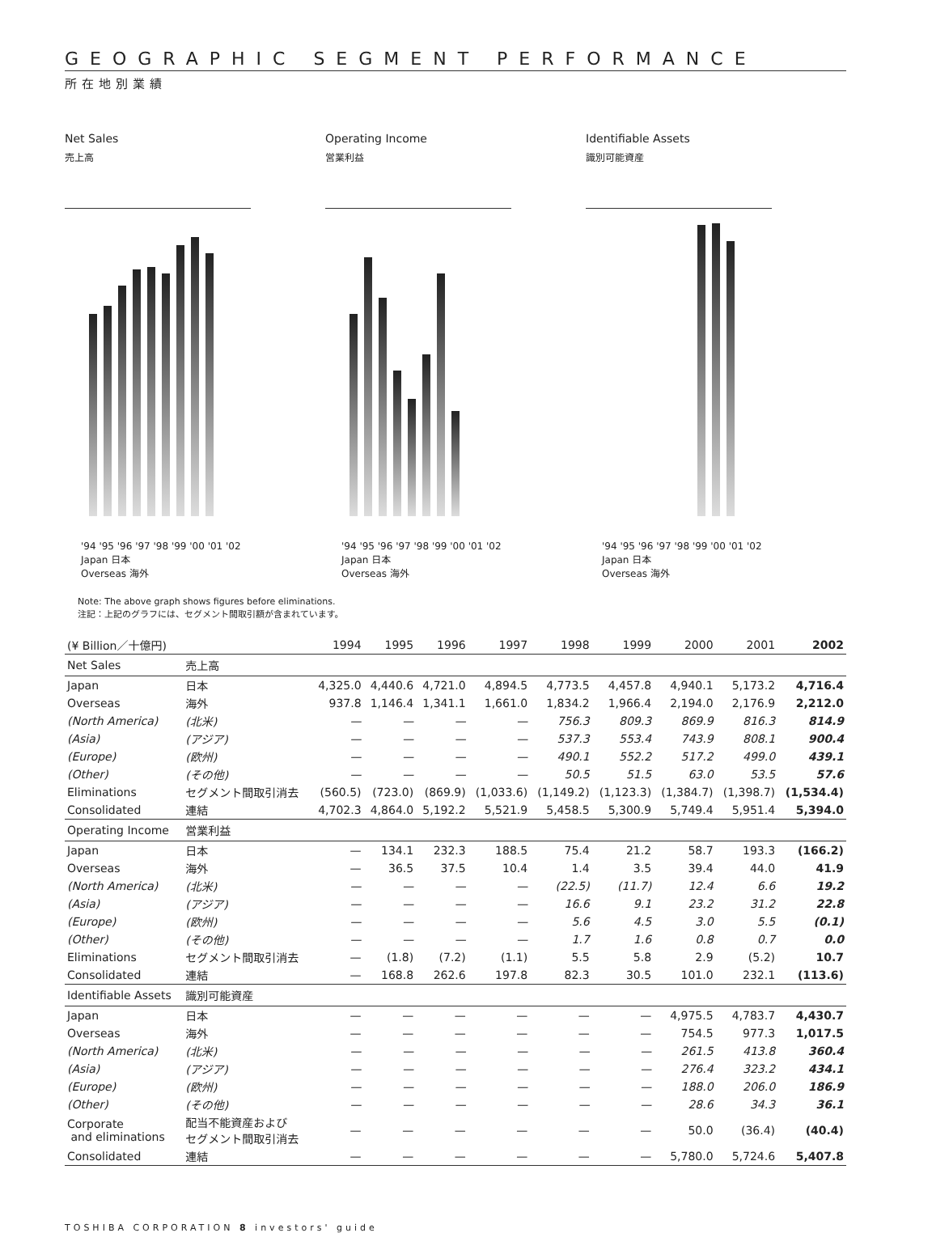GEOGRAPHIC SEGMENT PERFORMANCE
所在地別業績
Net Sales
売上高
'94 '95 '96 '97 '98 '99 '00 '01 '02
Japan 日本
Overseas 海外
Operating Income
営業利益
'94 '95 '96 '97 '98 '99 '00 '01 '02
Japan 日本
Overseas 海外
Identifiable Assets
識別可能資産
'94 '95 '96 '97 '98 '99 '00 '01 '02
Japan 日本
Overseas 海外
Note: The above graph shows figures before eliminations.
注記：上記のグラフには、セグメント間取引額が含まれています。
| (¥ Billion／十億円) | | 1994 | 1995 | 1996 | 1997 | 1998 | 1999 | 2000 | 2001 | 2002 |
| --- | --- | --- | --- | --- | --- | --- | --- | --- | --- | --- |
| Net Sales | 売上高 | | | | | | | | | |
| Japan | 日本 | 4,325.0 | 4,440.6 | 4,721.0 | 4,894.5 | 4,773.5 | 4,457.8 | 4,940.1 | 5,173.2 | 4,716.4 |
| Overseas | 海外 | 937.8 | 1,146.4 | 1,341.1 | 1,661.0 | 1,834.2 | 1,966.4 | 2,194.0 | 2,176.9 | 2,212.0 |
| (North America) | (北米) | — | — | — | — | 756.3 | 809.3 | 869.9 | 816.3 | 814.9 |
| (Asia) | (アジア) | — | — | — | — | 537.3 | 553.4 | 743.9 | 808.1 | 900.4 |
| (Europe) | (欧州) | — | — | — | — | 490.1 | 552.2 | 517.2 | 499.0 | 439.1 |
| (Other) | (その他) | — | — | — | — | 50.5 | 51.5 | 63.0 | 53.5 | 57.6 |
| Eliminations | セグメント間取引消去 | (560.5) | (723.0) | (869.9) | (1,033.6) | (1,149.2) | (1,123.3) | (1,384.7) | (1,398.7) | (1,534.4) |
| Consolidated | 連結 | 4,702.3 | 4,864.0 | 5,192.2 | 5,521.9 | 5,458.5 | 5,300.9 | 5,749.4 | 5,951.4 | 5,394.0 |
| Operating Income | 営業利益 | | | | | | | | | |
| Japan | 日本 | — | 134.1 | 232.3 | 188.5 | 75.4 | 21.2 | 58.7 | 193.3 | (166.2) |
| Overseas | 海外 | — | 36.5 | 37.5 | 10.4 | 1.4 | 3.5 | 39.4 | 44.0 | 41.9 |
| (North America) | (北米) | — | — | — | — | (22.5) | (11.7) | 12.4 | 6.6 | 19.2 |
| (Asia) | (アジア) | — | — | — | — | 16.6 | 9.1 | 23.2 | 31.2 | 22.8 |
| (Europe) | (欧州) | — | — | — | — | 5.6 | 4.5 | 3.0 | 5.5 | (0.1) |
| (Other) | (その他) | — | — | — | — | 1.7 | 1.6 | 0.8 | 0.7 | 0.0 |
| Eliminations | セグメント間取引消去 | — | (1.8) | (7.2) | (1.1) | 5.5 | 5.8 | 2.9 | (5.2) | 10.7 |
| Consolidated | 連結 | — | 168.8 | 262.6 | 197.8 | 82.3 | 30.5 | 101.0 | 232.1 | (113.6) |
| Identifiable Assets | 識別可能資産 | | | | | | | | | |
| Japan | 日本 | — | — | — | — | — | — | 4,975.5 | 4,783.7 | 4,430.7 |
| Overseas | 海外 | — | — | — | — | — | — | 754.5 | 977.3 | 1,017.5 |
| (North America) | (北米) | — | — | — | — | — | — | 261.5 | 413.8 | 360.4 |
| (Asia) | (アジア) | — | — | — | — | — | — | 276.4 | 323.2 | 434.1 |
| (Europe) | (欧州) | — | — | — | — | — | — | 188.0 | 206.0 | 186.9 |
| (Other) | (その他) | — | — | — | — | — | — | 28.6 | 34.3 | 36.1 |
| Corporate and eliminations | 配当不能資産および セグメント間取引消去 | — | — | — | — | — | — | 50.0 | (36.4) | (40.4) |
| Consolidated | 連結 | — | — | — | — | — | — | 5,780.0 | 5,724.6 | 5,407.8 |
TOSHIBA CORPORATION 8 investors' guide